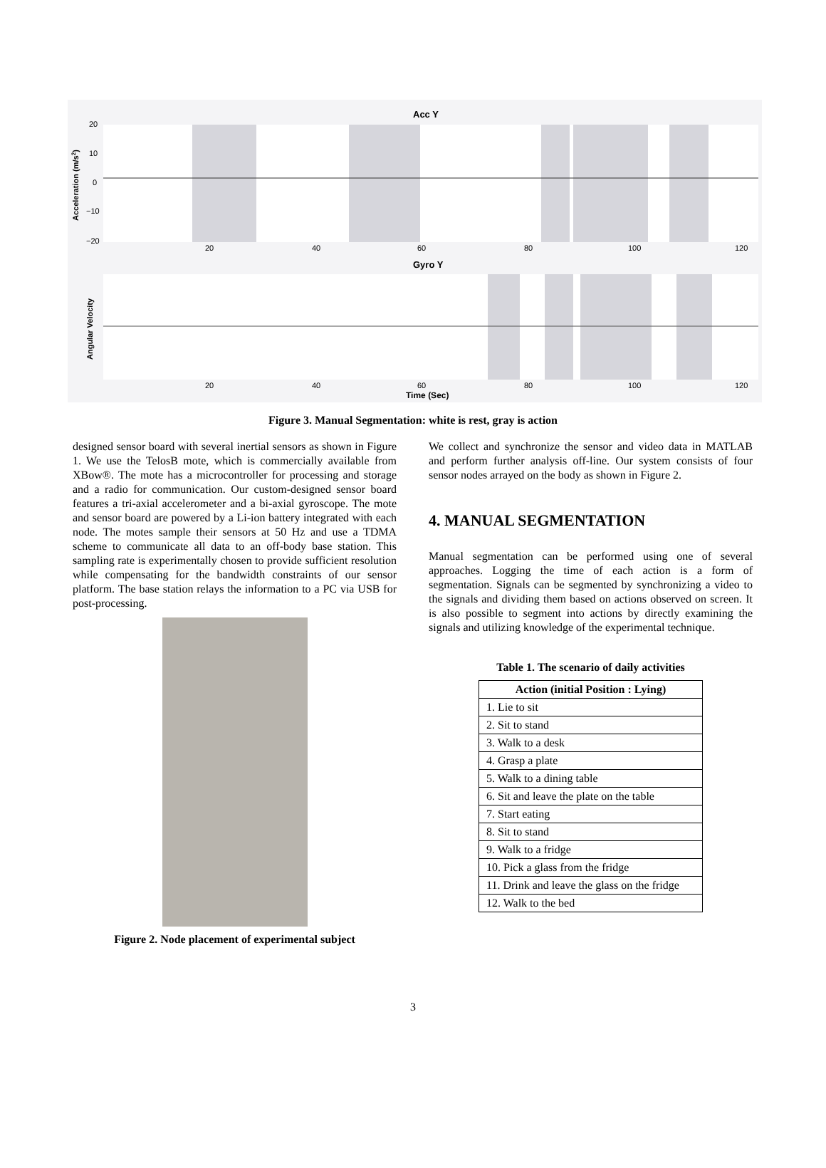Acc Y
Gyro Y
Time (Sec)
20
40
60
80
100
120
20
40
60
80
100
120
20
10
0
−10
−20
Acceleration (m/s2)
Angular Velocity
Figure 3. Manual Segmentation: white is rest, gray is action
designed sensor board with several inertial sensors as shown in Figure 1. We use the TelosB mote, which is commercially available from XBow®. The mote has a microcontroller for processing and storage and a radio for communication. Our custom-designed sensor board features a tri-axial accelerometer and a bi-axial gyroscope. The mote and sensor board are powered by a Li-ion battery integrated with each node. The motes sample their sensors at 50 Hz and use a TDMA scheme to communicate all data to an off-body base station. This sampling rate is experimentally chosen to provide sufficient resolution while compensating for the bandwidth constraints of our sensor platform. The base station relays the information to a PC via USB for post-processing.
Figure 2. Node placement of experimental subject
We collect and synchronize the sensor and video data in MATLAB and perform further analysis off-line. Our system consists of four sensor nodes arrayed on the body as shown in Figure 2.
4. MANUAL SEGMENTATION
Manual segmentation can be performed using one of several approaches. Logging the time of each action is a form of segmentation. Signals can be segmented by synchronizing a video to the signals and dividing them based on actions observed on screen. It is also possible to segment into actions by directly examining the signals and utilizing knowledge of the experimental technique.
Table 1. The scenario of daily activities
| Action (initial Position : Lying) |
| --- |
| 1. Lie to sit |
| 2. Sit to stand |
| 3. Walk to a desk |
| 4. Grasp a plate |
| 5. Walk to a dining table |
| 6. Sit and leave the plate on the table |
| 7. Start eating |
| 8. Sit to stand |
| 9. Walk to a fridge |
| 10. Pick a glass from the fridge |
| 11. Drink and leave the glass on the fridge |
| 12. Walk to the bed |
3